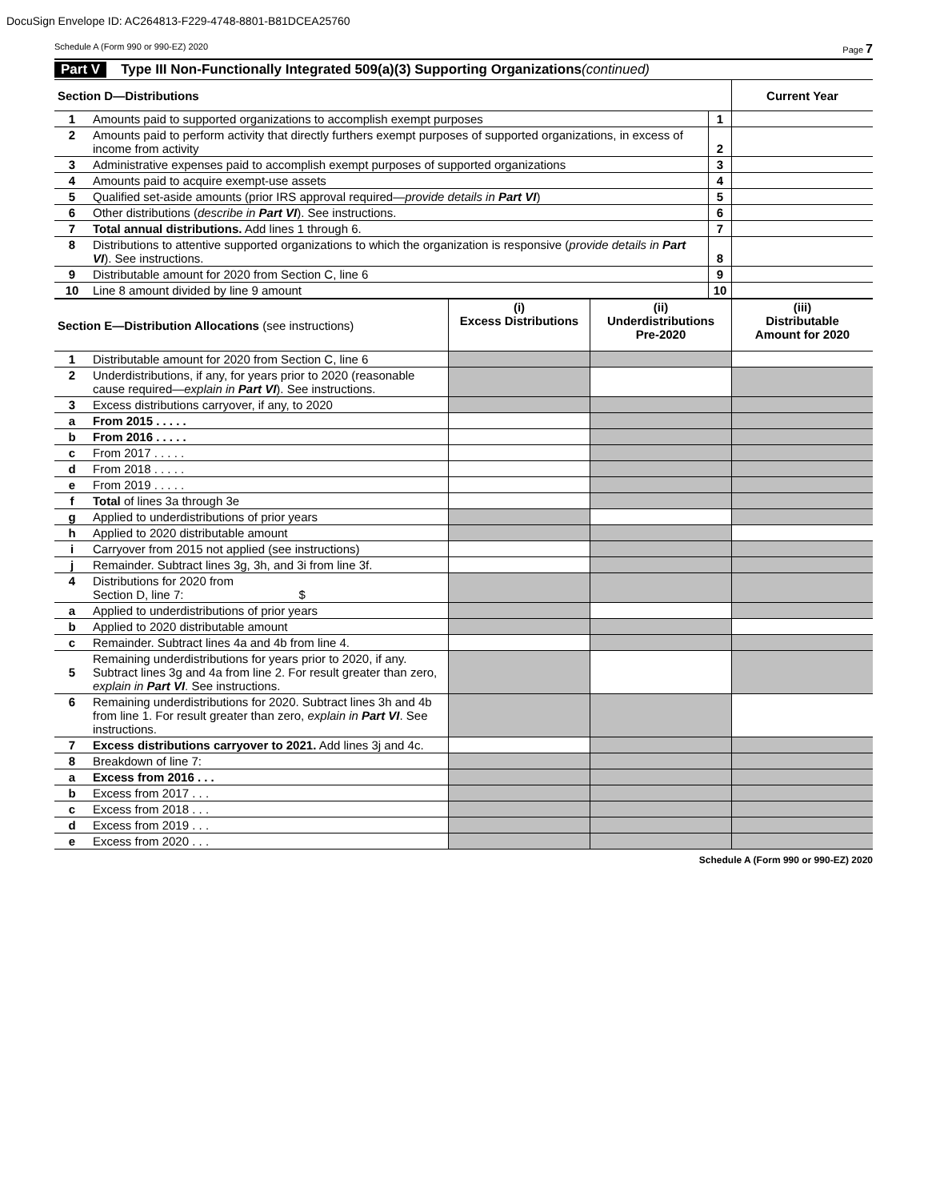DocuSign Envelope ID: AC264813-F229-4748-8801-B81DCEA25760
Schedule A (Form 990 or 990-EZ) 2020 Page 7
Part V Type III Non-Functionally Integrated 509(a)(3) Supporting Organizations (continued)
| Section D—Distributions | | | Current Year |
| --- | --- | --- | --- |
| 1 | Amounts paid to supported organizations to accomplish exempt purposes | 1 | |
| 2 | Amounts paid to perform activity that directly furthers exempt purposes of supported organizations, in excess of income from activity | 2 | |
| 3 | Administrative expenses paid to accomplish exempt purposes of supported organizations | 3 | |
| 4 | Amounts paid to acquire exempt-use assets | 4 | |
| 5 | Qualified set-aside amounts (prior IRS approval required— provide details in Part VI ) | 5 | |
| 6 | Other distributions ( describe in Part VI ). See instructions. | 6 | |
| 7 | Total annual distributions. Add lines 1 through 6. | 7 | |
| 8 | Distributions to attentive supported organizations to which the organization is responsive ( provide details in Part VI ). See instructions. | 8 | |
| 9 | Distributable amount for 2020 from Section C, line 6 | 9 | |
| 10 | Line 8 amount divided by line 9 amount | 10 | |
| Section E—Distribution Allocations (see instructions) | | (i) Excess Distributions | (ii) Underdistributions Pre-2020 | (iii) Distributable Amount for 2020 |
| --- | --- | --- | --- | --- |
| 1 | Distributable amount for 2020 from Section C, line 6 | | | |
| 2 | Underdistributions, if any, for years prior to 2020 (reasonable cause required— explain in Part VI ). See instructions. | | | |
| 3 | Excess distributions carryover, if any, to 2020 | | | |
| a | From 2015 . . . . . | | | |
| b | From 2016 . . . . . | | | |
| c | From 2017 . . . . . | | | |
| d | From 2018 . . . . . | | | |
| e | From 2019 . . . . . | | | |
| f | Total of lines 3a through 3e | | | |
| g | Applied to underdistributions of prior years | | | |
| h | Applied to 2020 distributable amount | | | |
| i | Carryover from 2015 not applied (see instructions) | | | |
| j | Remainder. Subtract lines 3g, 3h, and 3i from line 3f. | | | |
| 4 | Distributions for 2020 from Section D, line 7: $ | | | |
| a | Applied to underdistributions of prior years | | | |
| b | Applied to 2020 distributable amount | | | |
| c | Remainder. Subtract lines 4a and 4b from line 4. | | | |
| 5 | Remaining underdistributions for years prior to 2020, if any. Subtract lines 3g and 4a from line 2. For result greater than zero, explain in Part VI . See instructions. | | | |
| 6 | Remaining underdistributions for 2020. Subtract lines 3h and 4b from line 1. For result greater than zero, explain in Part VI . See instructions. | | | |
| 7 | Excess distributions carryover to 2021. Add lines 3j and 4c. | | | |
| 8 | Breakdown of line 7: | | | |
| a | Excess from 2016 . . . | | | |
| b | Excess from 2017 . . . | | | |
| c | Excess from 2018 . . . | | | |
| d | Excess from 2019 . . . | | | |
| e | Excess from 2020 . . . | | | |
Schedule A (Form 990 or 990-EZ) 2020